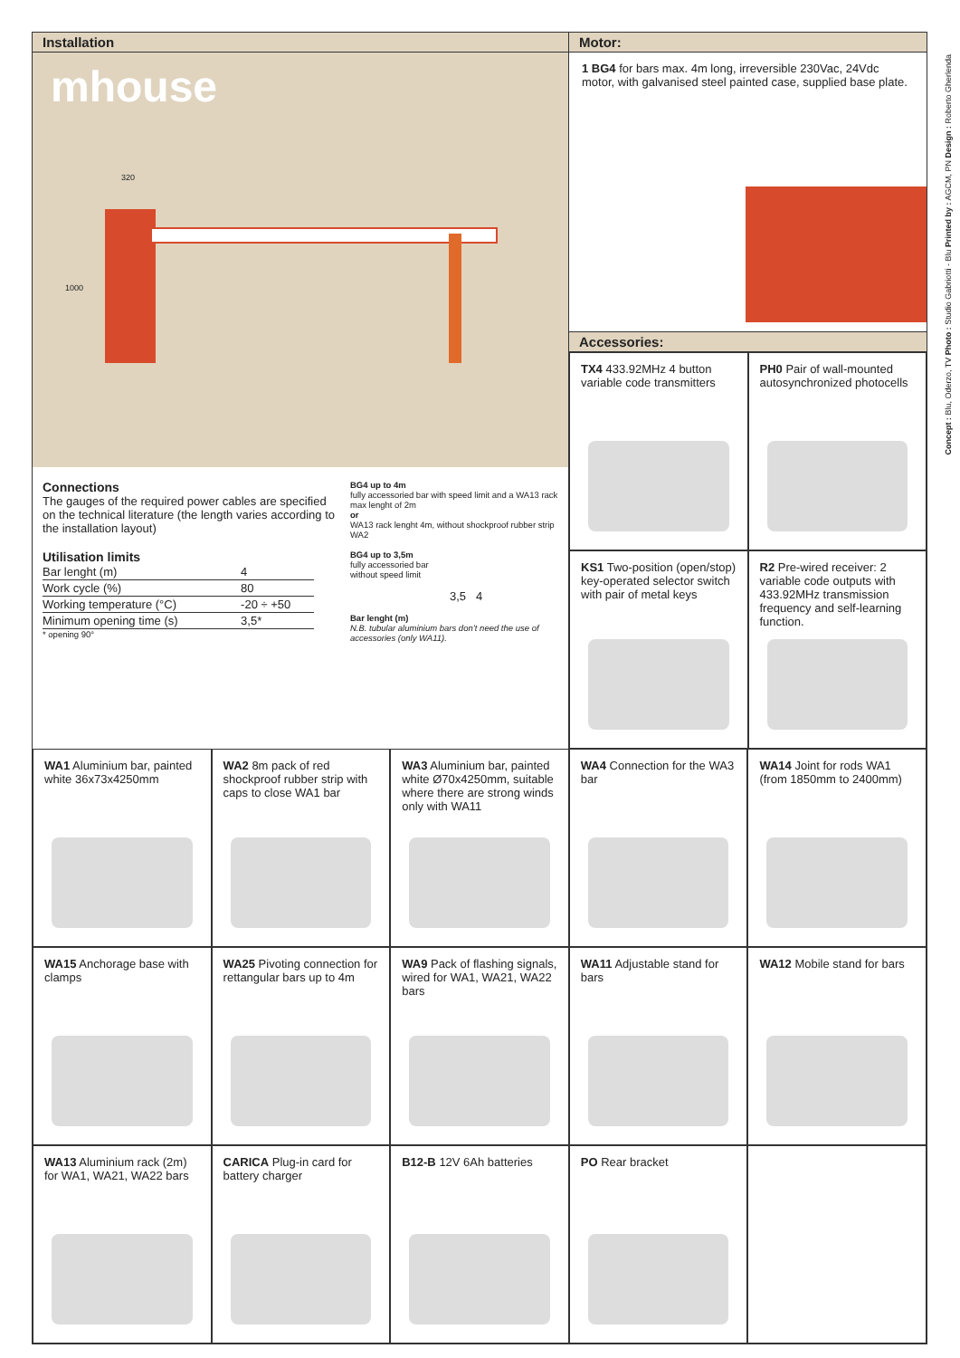Installation
mhouse
320
1000
Connections
The gauges of the required power cables are specified on the technical literature (the length varies according to the installation layout)
Utilisation limits
| Bar lenght (m) | 4 |
| Work cycle (%) | 80 |
| Working temperature (°C) | -20 ÷ +50 |
| Minimum opening time (s) | 3,5* |
* opening 90°
BG4 up to 4m
fully accessoried bar with speed limit and a WA13 rack max lenght of 2m
or
WA13 rack lenght 4m, without shockproof rubber strip WA2
BG4 up to 3,5m
fully accessoried bar
without speed limit
3,5 4
Bar lenght (m)
N.B. tubular aluminium bars don’t need the use of accessories (only WA11).
Motor:
1 BG4 for bars max. 4m long, irreversible 230Vac, 24Vdc motor, with galvanised steel painted case, supplied base plate.
Accessories:
TX4 433.92MHz 4 button variable code transmitters
PH0 Pair of wall-mounted autosynchronized photocells
KS1 Two-position (open/stop) key-operated selector switch with pair of metal keys
R2 Pre-wired receiver: 2 variable code outputs with 433.92MHz transmission frequency and self-learning function.
WA1 Aluminium bar, painted white 36x73x4250mm
WA2 8m pack of red shockproof rubber strip with caps to close WA1 bar
WA3 Aluminium bar, painted white Ø70x4250mm, suitable where there are strong winds only with WA11
WA4 Connection for the WA3 bar
WA14 Joint for rods WA1 (from 1850mm to 2400mm)
WA15 Anchorage base with clamps
WA25 Pivoting connection for rettangular bars up to 4m
WA9 Pack of flashing signals, wired for WA1, WA21, WA22 bars
WA11 Adjustable stand for bars
WA12 Mobile stand for bars
WA13 Aluminium rack (2m) for WA1, WA21, WA22 bars
CARICA Plug-in card for battery charger
B12-B 12V 6Ah batteries
PO Rear bracket
Concept : Blu, Oderzo, TV Photo : Studio Gabriotti - Blu Printed by : AGCM, PN Design : Roberto Gherlenda